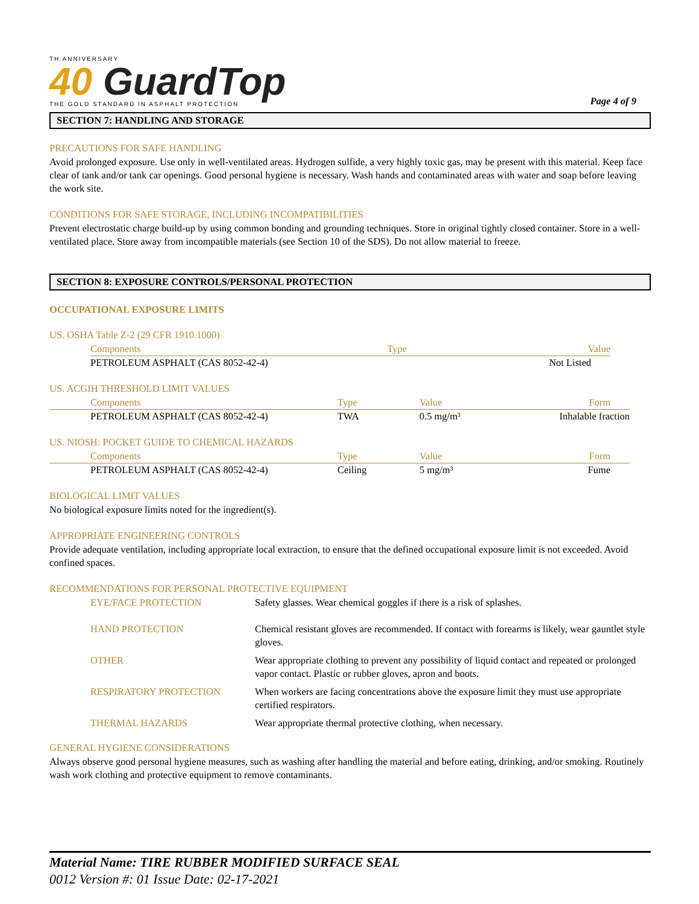TH ANNIVERSARY
40 GuardTop
THE GOLD STANDARD IN ASPHALT PROTECTION
Page 4 of 9
SECTION 7: HANDLING AND STORAGE
PRECAUTIONS FOR SAFE HANDLING
Avoid prolonged exposure. Use only in well-ventilated areas. Hydrogen sulfide, a very highly toxic gas, may be present with this material. Keep face clear of tank and/or tank car openings. Good personal hygiene is necessary. Wash hands and contaminated areas with water and soap before leaving the work site.
CONDITIONS FOR SAFE STORAGE, INCLUDING INCOMPATIBILITIES
Prevent electrostatic charge build-up by using common bonding and grounding techniques. Store in original tightly closed container. Store in a well-ventilated place. Store away from incompatible materials (see Section 10 of the SDS). Do not allow material to freeze.
SECTION 8: EXPOSURE CONTROLS/PERSONAL PROTECTION
OCCUPATIONAL EXPOSURE LIMITS
US. OSHA Table Z-2 (29 CFR 1910.1000)
| Components | Type | Value |
| --- | --- | --- |
| PETROLEUM ASPHALT (CAS 8052-42-4) | | Not Listed |
US. ACGIH THRESHOLD LIMIT VALUES
| Components | Type | Value | Form |
| --- | --- | --- | --- |
| PETROLEUM ASPHALT (CAS 8052-42-4) | TWA | 0.5 mg/m³ | Inhalable fraction |
US. NIOSH: POCKET GUIDE TO CHEMICAL HAZARDS
| Components | Type | Value | Form |
| --- | --- | --- | --- |
| PETROLEUM ASPHALT (CAS 8052-42-4) | Ceiling | 5 mg/m³ | Fume |
BIOLOGICAL LIMIT VALUES
No biological exposure limits noted for the ingredient(s).
APPROPRIATE ENGINEERING CONTROLS
Provide adequate ventilation, including appropriate local extraction, to ensure that the defined occupational exposure limit is not exceeded. Avoid confined spaces.
RECOMMENDATIONS FOR PERSONAL PROTECTIVE EQUIPMENT
| EYE/FACE PROTECTION | Safety glasses. Wear chemical goggles if there is a risk of splashes. |
| HAND PROTECTION | Chemical resistant gloves are recommended. If contact with forearms is likely, wear gauntlet style gloves. |
| OTHER | Wear appropriate clothing to prevent any possibility of liquid contact and repeated or prolonged vapor contact. Plastic or rubber gloves, apron and boots. |
| RESPIRATORY PROTECTION | When workers are facing concentrations above the exposure limit they must use appropriate certified respirators. |
| THERMAL HAZARDS | Wear appropriate thermal protective clothing, when necessary. |
GENERAL HYGIENE CONSIDERATIONS
Always observe good personal hygiene measures, such as washing after handling the material and before eating, drinking, and/or smoking. Routinely wash work clothing and protective equipment to remove contaminants.
Material Name: TIRE RUBBER MODIFIED SURFACE SEAL
0012 Version #: 01 Issue Date: 02-17-2021